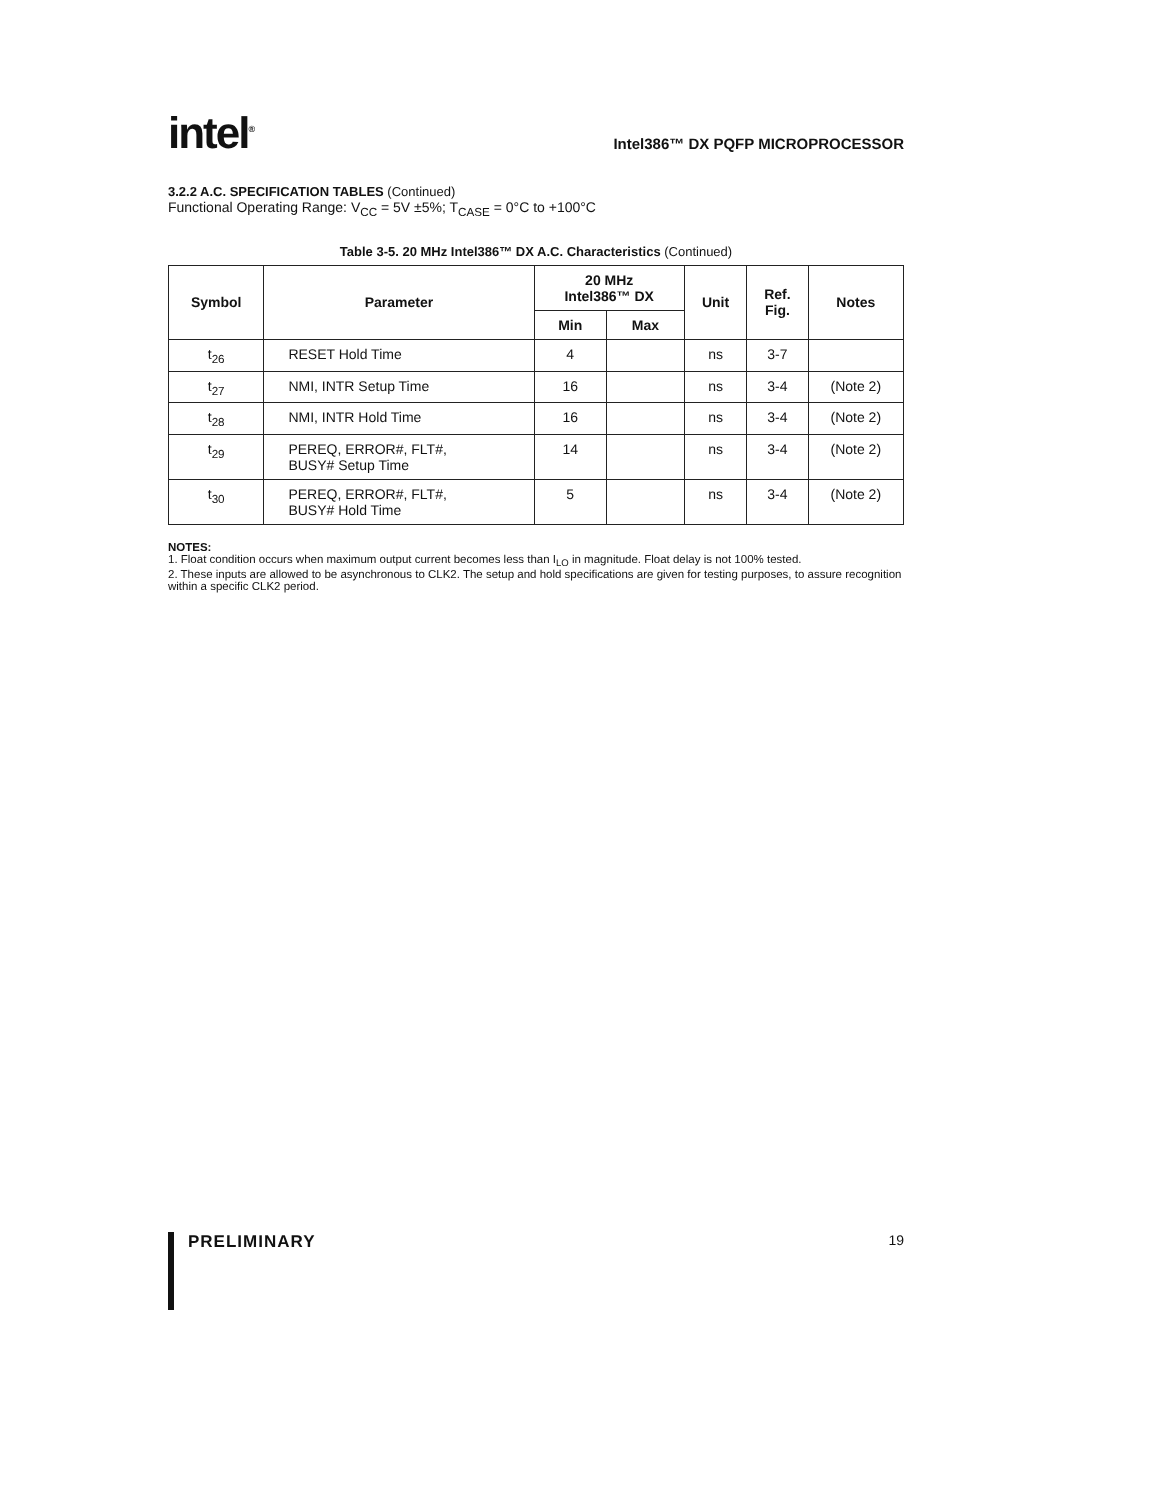intel<sup>®</sup>
Intel386™ DX PQFP MICROPROCESSOR
3.2.2 A.C. SPECIFICATION TABLES (Continued)
Functional Operating Range: V<sub>CC</sub> = 5V ±5%; T<sub>CASE</sub> = 0°C to +100°C
Table 3-5. 20 MHz Intel386™ DX A.C. Characteristics (Continued)
| Symbol | Parameter | 20 MHz Intel386™ DX | | Unit | Ref. Fig. | Notes |
| --- | --- | --- | --- | --- | --- | --- |
| | | Min | Max | | | |
| t<sub>26</sub> | RESET Hold Time | 4 | | ns | 3-7 | |
| t<sub>27</sub> | NMI, INTR Setup Time | 16 | | ns | 3-4 | (Note 2) |
| t<sub>28</sub> | NMI, INTR Hold Time | 16 | | ns | 3-4 | (Note 2) |
| t<sub>29</sub> | PEREQ, ERROR#, FLT#, BUSY# Setup Time | 14 | | ns | 3-4 | (Note 2) |
| t<sub>30</sub> | PEREQ, ERROR#, FLT#, BUSY# Hold Time | 5 | | ns | 3-4 | (Note 2) |
NOTES:
1. Float condition occurs when maximum output current becomes less than I<sub>LO</sub> in magnitude. Float delay is not 100% tested.
2. These inputs are allowed to be asynchronous to CLK2. The setup and hold specifications are given for testing purposes, to assure recognition within a specific CLK2 period.
PRELIMINARY 19